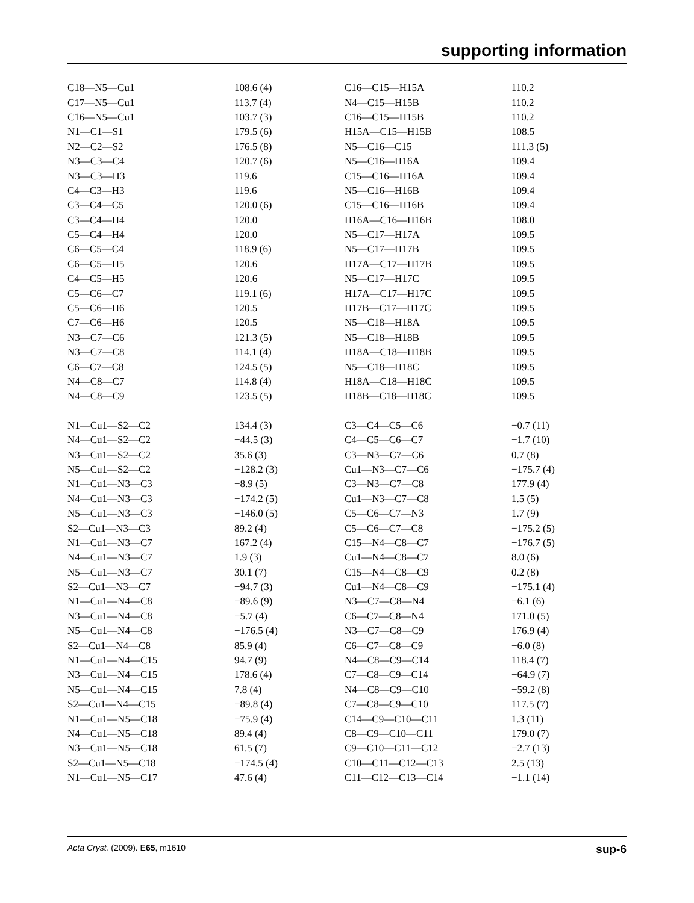supporting information
| C18—N5—Cu1 | 108.6 (4) | C16—C15—H15A | 110.2 |
| C17—N5—Cu1 | 113.7 (4) | N4—C15—H15B | 110.2 |
| C16—N5—Cu1 | 103.7 (3) | C16—C15—H15B | 110.2 |
| N1—C1—S1 | 179.5 (6) | H15A—C15—H15B | 108.5 |
| N2—C2—S2 | 176.5 (8) | N5—C16—C15 | 111.3 (5) |
| N3—C3—C4 | 120.7 (6) | N5—C16—H16A | 109.4 |
| N3—C3—H3 | 119.6 | C15—C16—H16A | 109.4 |
| C4—C3—H3 | 119.6 | N5—C16—H16B | 109.4 |
| C3—C4—C5 | 120.0 (6) | C15—C16—H16B | 109.4 |
| C3—C4—H4 | 120.0 | H16A—C16—H16B | 108.0 |
| C5—C4—H4 | 120.0 | N5—C17—H17A | 109.5 |
| C6—C5—C4 | 118.9 (6) | N5—C17—H17B | 109.5 |
| C6—C5—H5 | 120.6 | H17A—C17—H17B | 109.5 |
| C4—C5—H5 | 120.6 | N5—C17—H17C | 109.5 |
| C5—C6—C7 | 119.1 (6) | H17A—C17—H17C | 109.5 |
| C5—C6—H6 | 120.5 | H17B—C17—H17C | 109.5 |
| C7—C6—H6 | 120.5 | N5—C18—H18A | 109.5 |
| N3—C7—C6 | 121.3 (5) | N5—C18—H18B | 109.5 |
| N3—C7—C8 | 114.1 (4) | H18A—C18—H18B | 109.5 |
| C6—C7—C8 | 124.5 (5) | N5—C18—H18C | 109.5 |
| N4—C8—C7 | 114.8 (4) | H18A—C18—H18C | 109.5 |
| N4—C8—C9 | 123.5 (5) | H18B—C18—H18C | 109.5 |
| N1—Cu1—S2—C2 | 134.4 (3) | C3—C4—C5—C6 | −0.7 (11) |
| N4—Cu1—S2—C2 | −44.5 (3) | C4—C5—C6—C7 | −1.7 (10) |
| N3—Cu1—S2—C2 | 35.6 (3) | C3—N3—C7—C6 | 0.7 (8) |
| N5—Cu1—S2—C2 | −128.2 (3) | Cu1—N3—C7—C6 | −175.7 (4) |
| N1—Cu1—N3—C3 | −8.9 (5) | C3—N3—C7—C8 | 177.9 (4) |
| N4—Cu1—N3—C3 | −174.2 (5) | Cu1—N3—C7—C8 | 1.5 (5) |
| N5—Cu1—N3—C3 | −146.0 (5) | C5—C6—C7—N3 | 1.7 (9) |
| S2—Cu1—N3—C3 | 89.2 (4) | C5—C6—C7—C8 | −175.2 (5) |
| N1—Cu1—N3—C7 | 167.2 (4) | C15—N4—C8—C7 | −176.7 (5) |
| N4—Cu1—N3—C7 | 1.9 (3) | Cu1—N4—C8—C7 | 8.0 (6) |
| N5—Cu1—N3—C7 | 30.1 (7) | C15—N4—C8—C9 | 0.2 (8) |
| S2—Cu1—N3—C7 | −94.7 (3) | Cu1—N4—C8—C9 | −175.1 (4) |
| N1—Cu1—N4—C8 | −89.6 (9) | N3—C7—C8—N4 | −6.1 (6) |
| N3—Cu1—N4—C8 | −5.7 (4) | C6—C7—C8—N4 | 171.0 (5) |
| N5—Cu1—N4—C8 | −176.5 (4) | N3—C7—C8—C9 | 176.9 (4) |
| S2—Cu1—N4—C8 | 85.9 (4) | C6—C7—C8—C9 | −6.0 (8) |
| N1—Cu1—N4—C15 | 94.7 (9) | N4—C8—C9—C14 | 118.4 (7) |
| N3—Cu1—N4—C15 | 178.6 (4) | C7—C8—C9—C14 | −64.9 (7) |
| N5—Cu1—N4—C15 | 7.8 (4) | N4—C8—C9—C10 | −59.2 (8) |
| S2—Cu1—N4—C15 | −89.8 (4) | C7—C8—C9—C10 | 117.5 (7) |
| N1—Cu1—N5—C18 | −75.9 (4) | C14—C9—C10—C11 | 1.3 (11) |
| N4—Cu1—N5—C18 | 89.4 (4) | C8—C9—C10—C11 | 179.0 (7) |
| N3—Cu1—N5—C18 | 61.5 (7) | C9—C10—C11—C12 | −2.7 (13) |
| S2—Cu1—N5—C18 | −174.5 (4) | C10—C11—C12—C13 | 2.5 (13) |
| N1—Cu1—N5—C17 | 47.6 (4) | C11—C12—C13—C14 | −1.1 (14) |
Acta Cryst. (2009). E65, m1610 sup-6